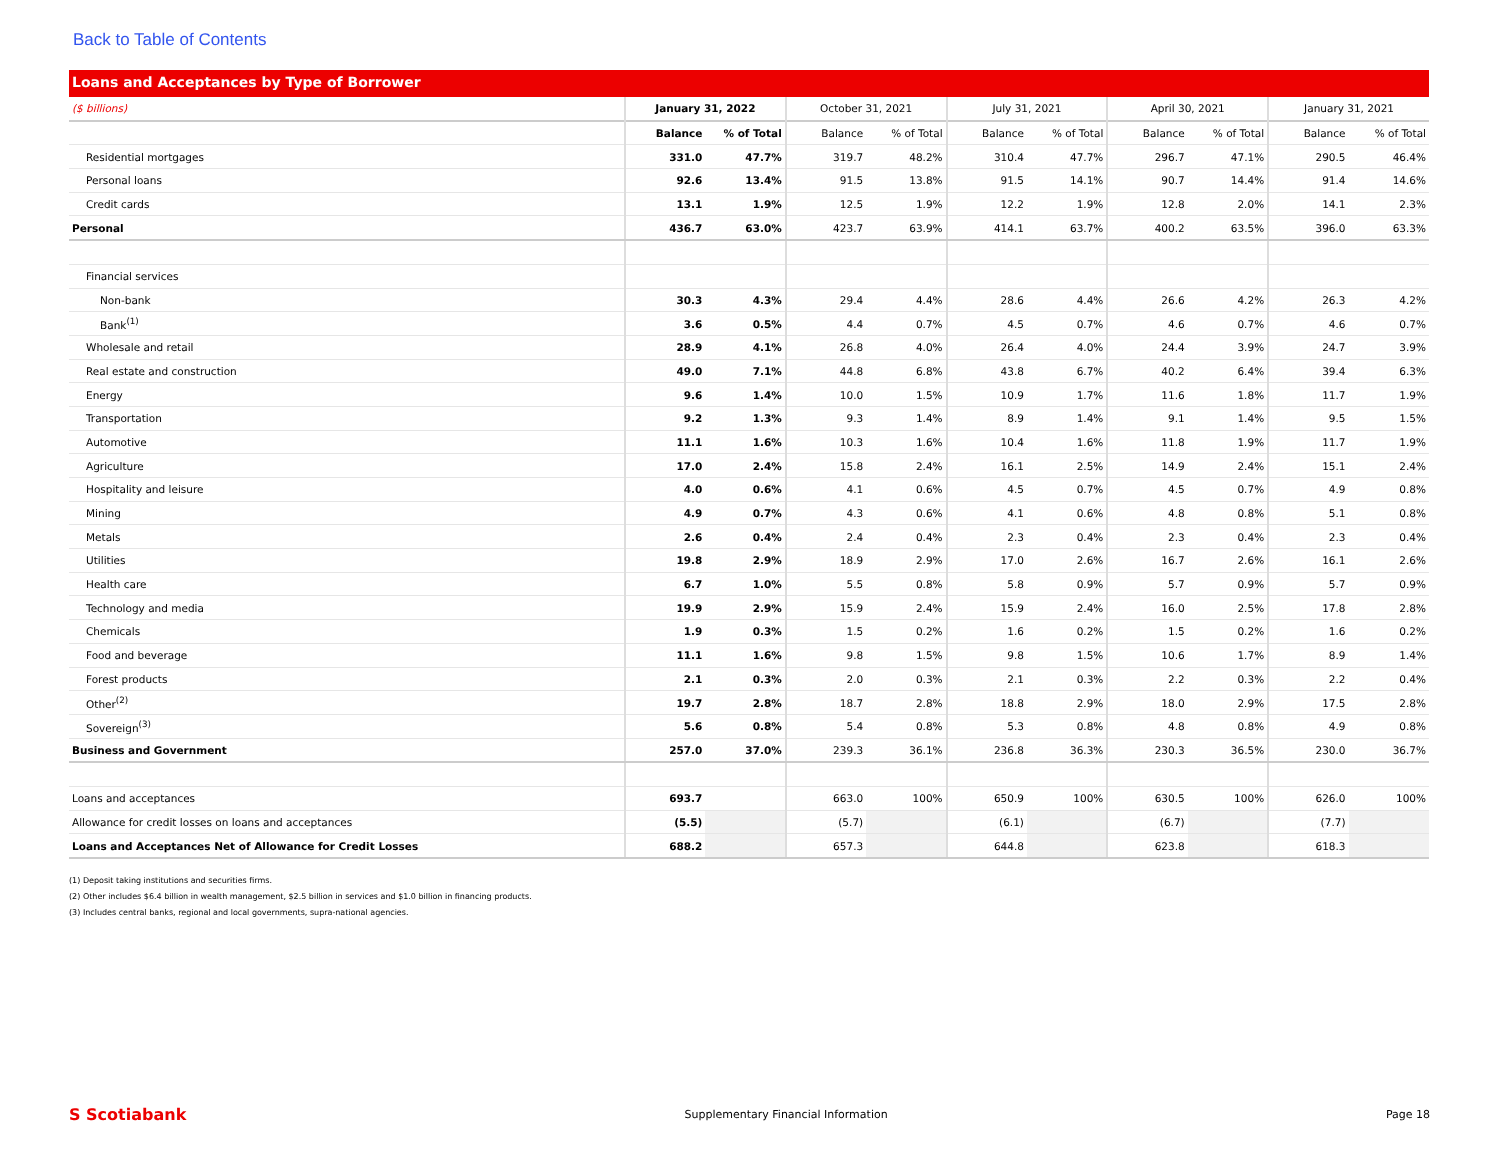Back to Table of Contents
Loans and Acceptances by Type of Borrower
| ($ billions) | January 31, 2022 | | October 31, 2021 | | July 31, 2021 | | April 30, 2021 | | January 31, 2021 | |
| --- | --- | --- | --- | --- | --- | --- | --- | --- | --- | --- |
| | Balance | % of Total | Balance | % of Total | Balance | % of Total | Balance | % of Total | Balance | % of Total |
| Residential mortgages | 331.0 | 47.7% | 319.7 | 48.2% | 310.4 | 47.7% | 296.7 | 47.1% | 290.5 | 46.4% |
| Personal loans | 92.6 | 13.4% | 91.5 | 13.8% | 91.5 | 14.1% | 90.7 | 14.4% | 91.4 | 14.6% |
| Credit cards | 13.1 | 1.9% | 12.5 | 1.9% | 12.2 | 1.9% | 12.8 | 2.0% | 14.1 | 2.3% |
| Personal | 436.7 | 63.0% | 423.7 | 63.9% | 414.1 | 63.7% | 400.2 | 63.5% | 396.0 | 63.3% |
| Financial services | | | | | | | | | | |
| Non-bank | 30.3 | 4.3% | 29.4 | 4.4% | 28.6 | 4.4% | 26.6 | 4.2% | 26.3 | 4.2% |
| Bank<sup>(1)</sup> | 3.6 | 0.5% | 4.4 | 0.7% | 4.5 | 0.7% | 4.6 | 0.7% | 4.6 | 0.7% |
| Wholesale and retail | 28.9 | 4.1% | 26.8 | 4.0% | 26.4 | 4.0% | 24.4 | 3.9% | 24.7 | 3.9% |
| Real estate and construction | 49.0 | 7.1% | 44.8 | 6.8% | 43.8 | 6.7% | 40.2 | 6.4% | 39.4 | 6.3% |
| Energy | 9.6 | 1.4% | 10.0 | 1.5% | 10.9 | 1.7% | 11.6 | 1.8% | 11.7 | 1.9% |
| Transportation | 9.2 | 1.3% | 9.3 | 1.4% | 8.9 | 1.4% | 9.1 | 1.4% | 9.5 | 1.5% |
| Automotive | 11.1 | 1.6% | 10.3 | 1.6% | 10.4 | 1.6% | 11.8 | 1.9% | 11.7 | 1.9% |
| Agriculture | 17.0 | 2.4% | 15.8 | 2.4% | 16.1 | 2.5% | 14.9 | 2.4% | 15.1 | 2.4% |
| Hospitality and leisure | 4.0 | 0.6% | 4.1 | 0.6% | 4.5 | 0.7% | 4.5 | 0.7% | 4.9 | 0.8% |
| Mining | 4.9 | 0.7% | 4.3 | 0.6% | 4.1 | 0.6% | 4.8 | 0.8% | 5.1 | 0.8% |
| Metals | 2.6 | 0.4% | 2.4 | 0.4% | 2.3 | 0.4% | 2.3 | 0.4% | 2.3 | 0.4% |
| Utilities | 19.8 | 2.9% | 18.9 | 2.9% | 17.0 | 2.6% | 16.7 | 2.6% | 16.1 | 2.6% |
| Health care | 6.7 | 1.0% | 5.5 | 0.8% | 5.8 | 0.9% | 5.7 | 0.9% | 5.7 | 0.9% |
| Technology and media | 19.9 | 2.9% | 15.9 | 2.4% | 15.9 | 2.4% | 16.0 | 2.5% | 17.8 | 2.8% |
| Chemicals | 1.9 | 0.3% | 1.5 | 0.2% | 1.6 | 0.2% | 1.5 | 0.2% | 1.6 | 0.2% |
| Food and beverage | 11.1 | 1.6% | 9.8 | 1.5% | 9.8 | 1.5% | 10.6 | 1.7% | 8.9 | 1.4% |
| Forest products | 2.1 | 0.3% | 2.0 | 0.3% | 2.1 | 0.3% | 2.2 | 0.3% | 2.2 | 0.4% |
| Other<sup>(2)</sup> | 19.7 | 2.8% | 18.7 | 2.8% | 18.8 | 2.9% | 18.0 | 2.9% | 17.5 | 2.8% |
| Sovereign<sup>(3)</sup> | 5.6 | 0.8% | 5.4 | 0.8% | 5.3 | 0.8% | 4.8 | 0.8% | 4.9 | 0.8% |
| Business and Government | 257.0 | 37.0% | 239.3 | 36.1% | 236.8 | 36.3% | 230.3 | 36.5% | 230.0 | 36.7% |
| Loans and acceptances | 693.7 | | 663.0 | 100% | 650.9 | 100% | 630.5 | 100% | 626.0 | 100% |
| Allowance for credit losses on loans and acceptances | (5.5) | | (5.7) | | (6.1) | | (6.7) | | (7.7) | |
| Loans and Acceptances Net of Allowance for Credit Losses | 688.2 | | 657.3 | | 644.8 | | 623.8 | | 618.3 | |
(1) Deposit taking institutions and securities firms.
(2) Other includes $6.4 billion in wealth management, $2.5 billion in services and $1.0 billion in financing products.
(3) Includes central banks, regional and local governments, supra-national agencies.
S Scotiabank Supplementary Financial Information Page 18